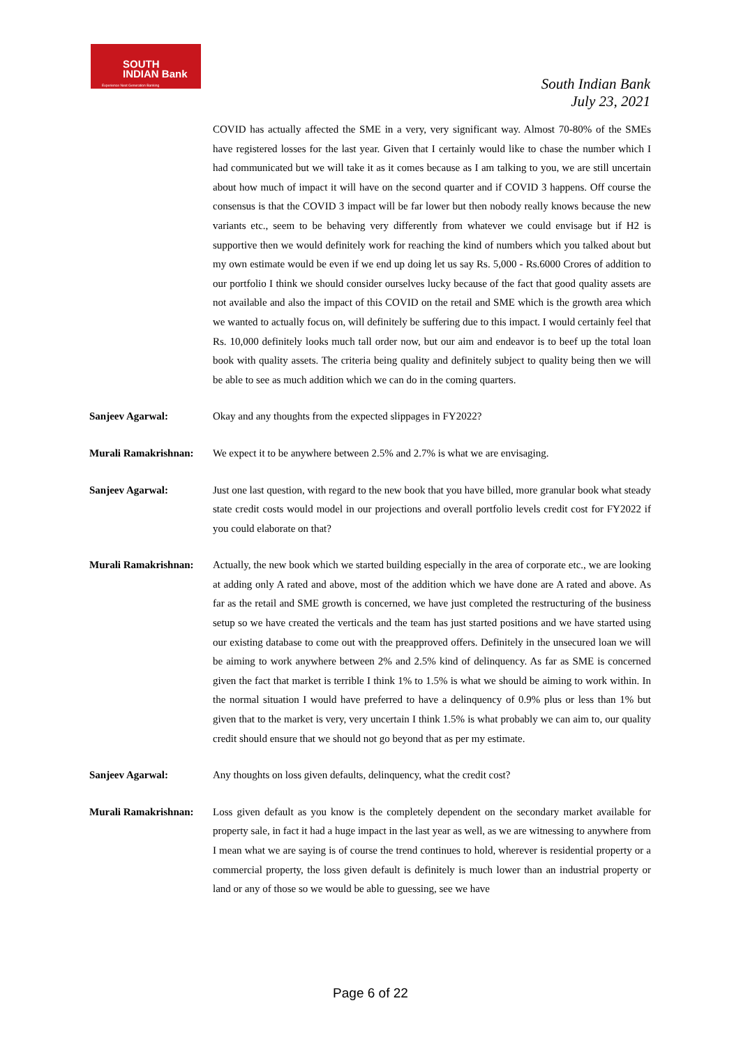SOUTH
INDIAN Bank
Experience Next Generation Banking
South Indian Bank
July 23, 2021
COVID has actually affected the SME in a very, very significant way. Almost 70-80% of the SMEs have registered losses for the last year. Given that I certainly would like to chase the number which I had communicated but we will take it as it comes because as I am talking to you, we are still uncertain about how much of impact it will have on the second quarter and if COVID 3 happens. Off course the consensus is that the COVID 3 impact will be far lower but then nobody really knows because the new variants etc., seem to be behaving very differently from whatever we could envisage but if H2 is supportive then we would definitely work for reaching the kind of numbers which you talked about but my own estimate would be even if we end up doing let us say Rs. 5,000 - Rs.6000 Crores of addition to our portfolio I think we should consider ourselves lucky because of the fact that good quality assets are not available and also the impact of this COVID on the retail and SME which is the growth area which we wanted to actually focus on, will definitely be suffering due to this impact. I would certainly feel that Rs. 10,000 definitely looks much tall order now, but our aim and endeavor is to beef up the total loan book with quality assets. The criteria being quality and definitely subject to quality being then we will be able to see as much addition which we can do in the coming quarters.
Sanjeev Agarwal: Okay and any thoughts from the expected slippages in FY2022?
Murali Ramakrishnan:
We expect it to be anywhere between 2.5% and 2.7% is what we are envisaging.
Sanjeev Agarwal: Just one last question, with regard to the new book that you have billed, more granular book what steady state credit costs would model in our projections and overall portfolio levels credit cost for FY2022 if you could elaborate on that?
Murali Ramakrishnan:
Actually, the new book which we started building especially in the area of corporate etc., we are looking at adding only A rated and above, most of the addition which we have done are A rated and above. As far as the retail and SME growth is concerned, we have just completed the restructuring of the business setup so we have created the verticals and the team has just started positions and we have started using our existing database to come out with the preapproved offers. Definitely in the unsecured loan we will be aiming to work anywhere between 2% and 2.5% kind of delinquency. As far as SME is concerned given the fact that market is terrible I think 1% to 1.5% is what we should be aiming to work within. In the normal situation I would have preferred to have a delinquency of 0.9% plus or less than 1% but given that to the market is very, very uncertain I think 1.5% is what probably we can aim to, our quality credit should ensure that we should not go beyond that as per my estimate.
Sanjeev Agarwal: Any thoughts on loss given defaults, delinquency, what the credit cost?
Murali Ramakrishnan:
Loss given default as you know is the completely dependent on the secondary market available for property sale, in fact it had a huge impact in the last year as well, as we are witnessing to anywhere from I mean what we are saying is of course the trend continues to hold, wherever is residential property or a commercial property, the loss given default is definitely is much lower than an industrial property or land or any of those so we would be able to guessing, see we have
Page 6 of 22